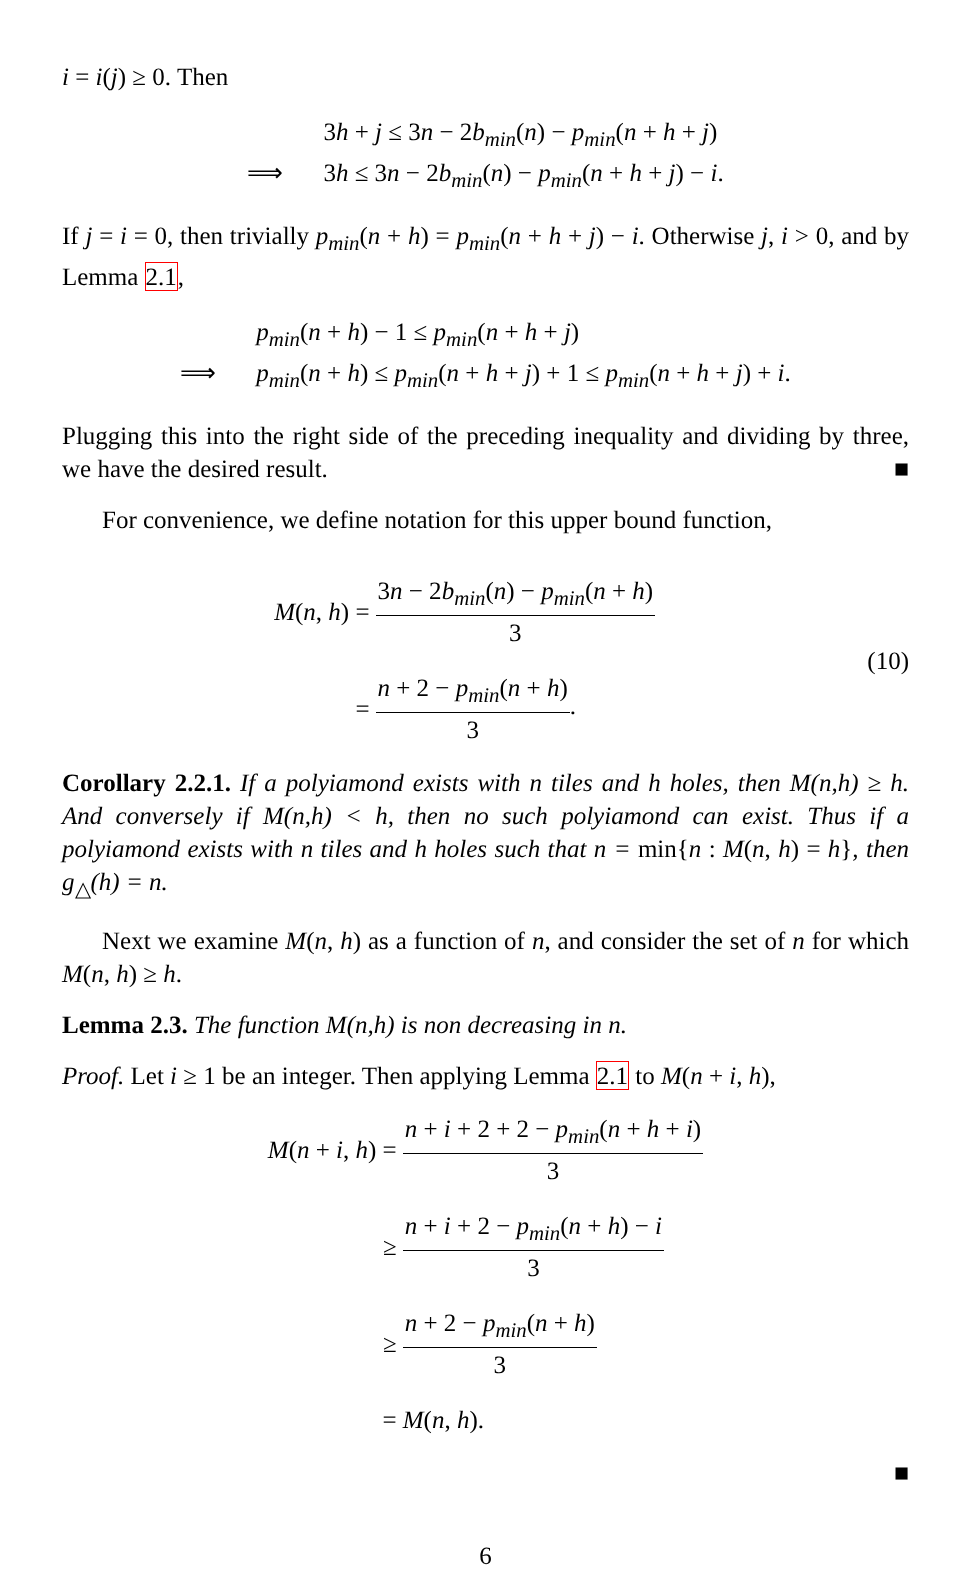i = i(j) ≥ 0. Then
3h + j ≤ 3n − 2b<sub>min</sub>(n) − p<sub>min</sub>(n + h + j)
⟹
3h ≤ 3n − 2b<sub>min</sub>(n) − p<sub>min</sub>(n + h + j) − i.
If j = i = 0, then trivially p<sub>min</sub>(n + h) = p<sub>min</sub>(n + h + j) − i. Otherwise j, i > 0, and by Lemma 2.1,
p<sub>min</sub>(n + h) − 1 ≤ p<sub>min</sub>(n + h + j)
⟹
p<sub>min</sub>(n + h) ≤ p<sub>min</sub>(n + h + j) + 1 ≤ p<sub>min</sub>(n + h + j) + i.
Plugging this into the right side of the preceding inequality and dividing by three, we have the desired result. ■
For convenience, we define notation for this upper bound function,
M(n, h) =
3n − 2b<sub>min</sub>(n) − p<sub>min</sub>(n + h) 3
=
n + 2 − p<sub>min</sub>(n + h) 3.
(10)
Corollary 2.2.1. If a polyiamond exists with n tiles and h holes, then M(n,h) ≥ h. And conversely if M(n,h) < h, then no such polyiamond can exist. Thus if a polyiamond exists with n tiles and h holes such that n = min{n : M(n, h) = h}, then g<sub>△</sub>(h) = n.
Next we examine M(n, h) as a function of n, and consider the set of n for which M(n, h) ≥ h.
Lemma 2.3. The function M(n,h) is non decreasing in n.
Proof. Let i ≥ 1 be an integer. Then applying Lemma 2.1 to M(n + i, h),
M(n + i, h) =
n + i + 2 + 2 − p<sub>min</sub>(n + h + i) 3
≥
n + i + 2 − p<sub>min</sub>(n + h) − i 3
≥
n + 2 − p<sub>min</sub>(n + h) 3
=
M(n, h).
■
6